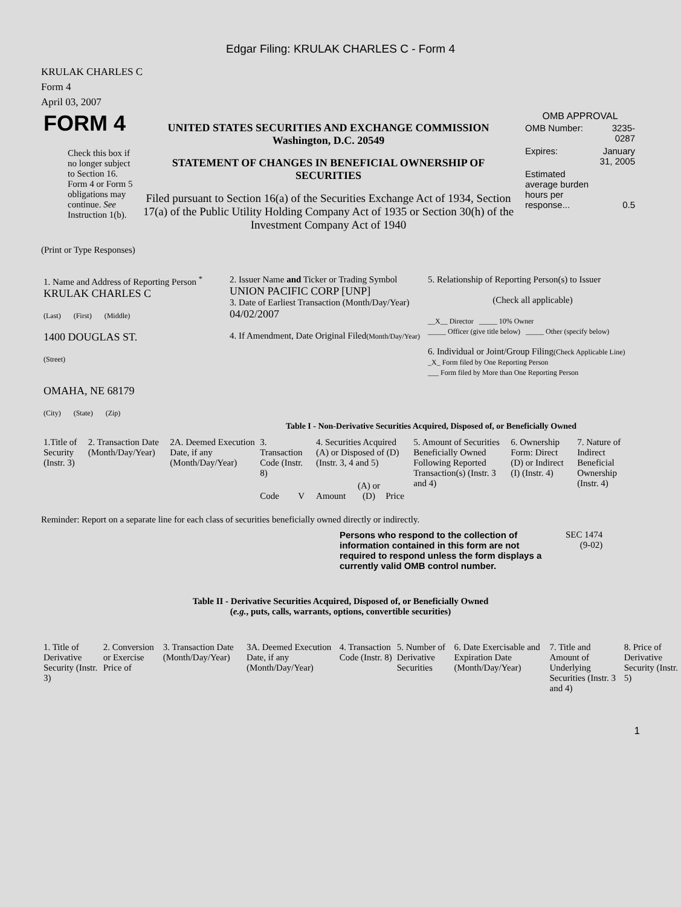Edgar Filing: KRULAK CHARLES C - Form 4
KRULAK CHARLES C
Form 4
April 03, 2007
| FORM 4 Check this box if no longer subject to Section 16. Form 4 or Form 5 obligations may continue. See Instruction 1(b). | UNITED STATES SECURITIES AND EXCHANGE COMMISSION Washington, D.C. 20549 STATEMENT OF CHANGES IN BENEFICIAL OWNERSHIP OF SECURITIES Filed pursuant to Section 16(a) of the Securities Exchange Act of 1934, Section 17(a) of the Public Utility Holding Company Act of 1935 or Section 30(h) of the Investment Company Act of 1940 | OMB APPROVAL / OMB Number: / 3235-0287 / / Expires: / January 31, 2005 / / Estimated average burden hours per response... / 0.5 / |
(Print or Type Responses)
| 1. Name and Address of Reporting Person <sup>*</sup> KRULAK CHARLES C (Last) (First) (Middle) 1400 DOUGLAS ST. (Street) OMAHA, NE 68179 (City) (State) (Zip) | 2. Issuer Name and Ticker or Trading Symbol UNION PACIFIC CORP [UNP] 3. Date of Earliest Transaction (Month/Day/Year) 04/02/2007 4. If Amendment, Date Original Filed (Month/Day/Year) | 5. Relationship of Reporting Person(s) to Issuer (Check all applicable) __X__ Director _____ 10% Owner _____ Officer (give title below) _____ Other (specify below) 6. Individual or Joint/Group Filing (Check Applicable Line) _X_ Form filed by One Reporting Person ___ Form filed by More than One Reporting Person |
Table I - Non-Derivative Securities Acquired, Disposed of, or Beneficially Owned
| 1.Title of Security (Instr. 3) | 2. Transaction Date (Month/Day/Year) | 2A. Deemed Execution Date, if any (Month/Day/Year) | 3. Transaction Code (Instr. 8) | | 4. Securities Acquired (A) or Disposed of (D) (Instr. 3, 4 and 5) | | | 5. Amount of Securities Beneficially Owned Following Reported Transaction(s) (Instr. 3 and 4) | 6. Ownership Form: Direct (D) or Indirect (I) (Instr. 4) | 7. Nature of Indirect Beneficial Ownership (Instr. 4) |
| --- | --- | --- | --- | --- | --- | --- | --- | --- | --- | --- |
| | | | Code | V | Amount | (A) or (D) | Price | | | |
Reminder: Report on a separate line for each class of securities beneficially owned directly or indirectly.
| Persons who respond to the collection of information contained in this form are not required to respond unless the form displays a currently valid OMB control number. | SEC 1474 (9-02) |
Table II - Derivative Securities Acquired, Disposed of, or Beneficially Owned
(e.g., puts, calls, warrants, options, convertible securities)
| 1. Title of Derivative Security (Instr. 3) | 2. Conversion or Exercise Price of | 3. Transaction Date (Month/Day/Year) | 3A. Deemed Execution Date, if any (Month/Day/Year) | 4. Transaction Code (Instr. 8) | 5. Number of Derivative Securities | 6. Date Exercisable and Expiration Date (Month/Day/Year) | 7. Title and Amount of Underlying Securities (Instr. 3 and 4) | 8. Price of Derivative Security (Instr. 5) |
| --- | --- | --- | --- | --- | --- | --- | --- | --- |
1